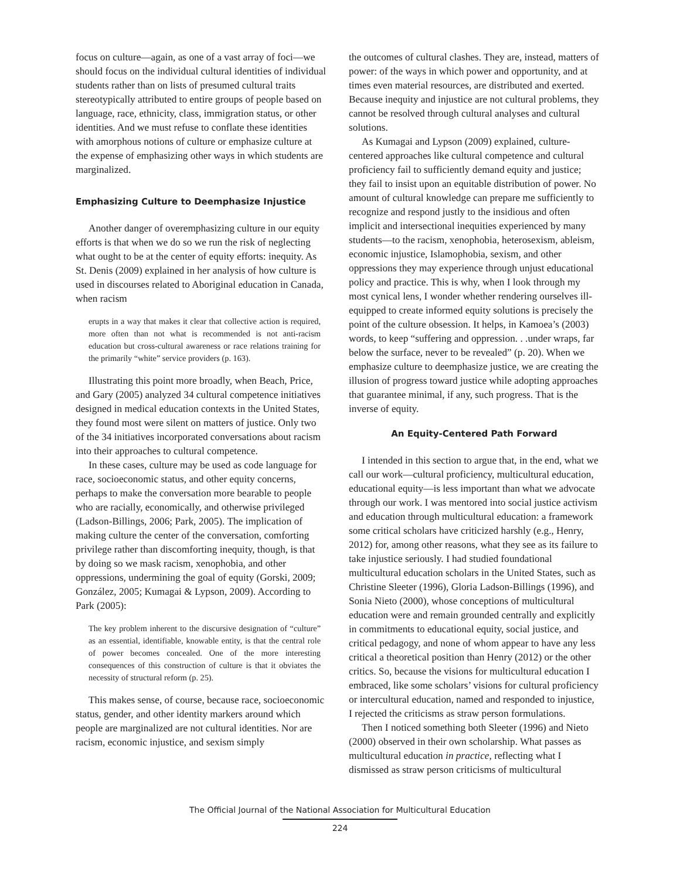focus on culture—again, as one of a vast array of foci—we should focus on the individual cultural identities of individual students rather than on lists of presumed cultural traits stereotypically attributed to entire groups of people based on language, race, ethnicity, class, immigration status, or other identities. And we must refuse to conflate these identities with amorphous notions of culture or emphasize culture at the expense of emphasizing other ways in which students are marginalized.
Emphasizing Culture to Deemphasize Injustice
Another danger of overemphasizing culture in our equity efforts is that when we do so we run the risk of neglecting what ought to be at the center of equity efforts: inequity. As St. Denis (2009) explained in her analysis of how culture is used in discourses related to Aboriginal education in Canada, when racism
erupts in a way that makes it clear that collective action is required, more often than not what is recommended is not anti-racism education but cross-cultural awareness or race relations training for the primarily “white” service providers (p. 163).
Illustrating this point more broadly, when Beach, Price, and Gary (2005) analyzed 34 cultural competence initiatives designed in medical education contexts in the United States, they found most were silent on matters of justice. Only two of the 34 initiatives incorporated conversations about racism into their approaches to cultural competence.
In these cases, culture may be used as code language for race, socioeconomic status, and other equity concerns, perhaps to make the conversation more bearable to people who are racially, economically, and otherwise privileged (Ladson-Billings, 2006; Park, 2005). The implication of making culture the center of the conversation, comforting privilege rather than discomforting inequity, though, is that by doing so we mask racism, xenophobia, and other oppressions, undermining the goal of equity (Gorski, 2009; González, 2005; Kumagai & Lypson, 2009). According to Park (2005):
The key problem inherent to the discursive designation of “culture” as an essential, identifiable, knowable entity, is that the central role of power becomes concealed. One of the more interesting consequences of this construction of culture is that it obviates the necessity of structural reform (p. 25).
This makes sense, of course, because race, socioeconomic status, gender, and other identity markers around which people are marginalized are not cultural identities. Nor are racism, economic injustice, and sexism simply
the outcomes of cultural clashes. They are, instead, matters of power: of the ways in which power and opportunity, and at times even material resources, are distributed and exerted. Because inequity and injustice are not cultural problems, they cannot be resolved through cultural analyses and cultural solutions.
As Kumagai and Lypson (2009) explained, culture-centered approaches like cultural competence and cultural proficiency fail to sufficiently demand equity and justice; they fail to insist upon an equitable distribution of power. No amount of cultural knowledge can prepare me sufficiently to recognize and respond justly to the insidious and often implicit and intersectional inequities experienced by many students—to the racism, xenophobia, heterosexism, ableism, economic injustice, Islamophobia, sexism, and other oppressions they may experience through unjust educational policy and practice. This is why, when I look through my most cynical lens, I wonder whether rendering ourselves ill-equipped to create informed equity solutions is precisely the point of the culture obsession. It helps, in Kamoea’s (2003) words, to keep “suffering and oppression. . .under wraps, far below the surface, never to be revealed” (p. 20). When we emphasize culture to deemphasize justice, we are creating the illusion of progress toward justice while adopting approaches that guarantee minimal, if any, such progress. That is the inverse of equity.
An Equity-Centered Path Forward
I intended in this section to argue that, in the end, what we call our work—cultural proficiency, multicultural education, educational equity—is less important than what we advocate through our work. I was mentored into social justice activism and education through multicultural education: a framework some critical scholars have criticized harshly (e.g., Henry, 2012) for, among other reasons, what they see as its failure to take injustice seriously. I had studied foundational multicultural education scholars in the United States, such as Christine Sleeter (1996), Gloria Ladson-Billings (1996), and Sonia Nieto (2000), whose conceptions of multicultural education were and remain grounded centrally and explicitly in commitments to educational equity, social justice, and critical pedagogy, and none of whom appear to have any less critical a theoretical position than Henry (2012) or the other critics. So, because the visions for multicultural education I embraced, like some scholars’ visions for cultural proficiency or intercultural education, named and responded to injustice, I rejected the criticisms as straw person formulations.
Then I noticed something both Sleeter (1996) and Nieto (2000) observed in their own scholarship. What passes as multicultural education in practice, reflecting what I dismissed as straw person criticisms of multicultural
The Official Journal of the National Association for Multicultural Education
224